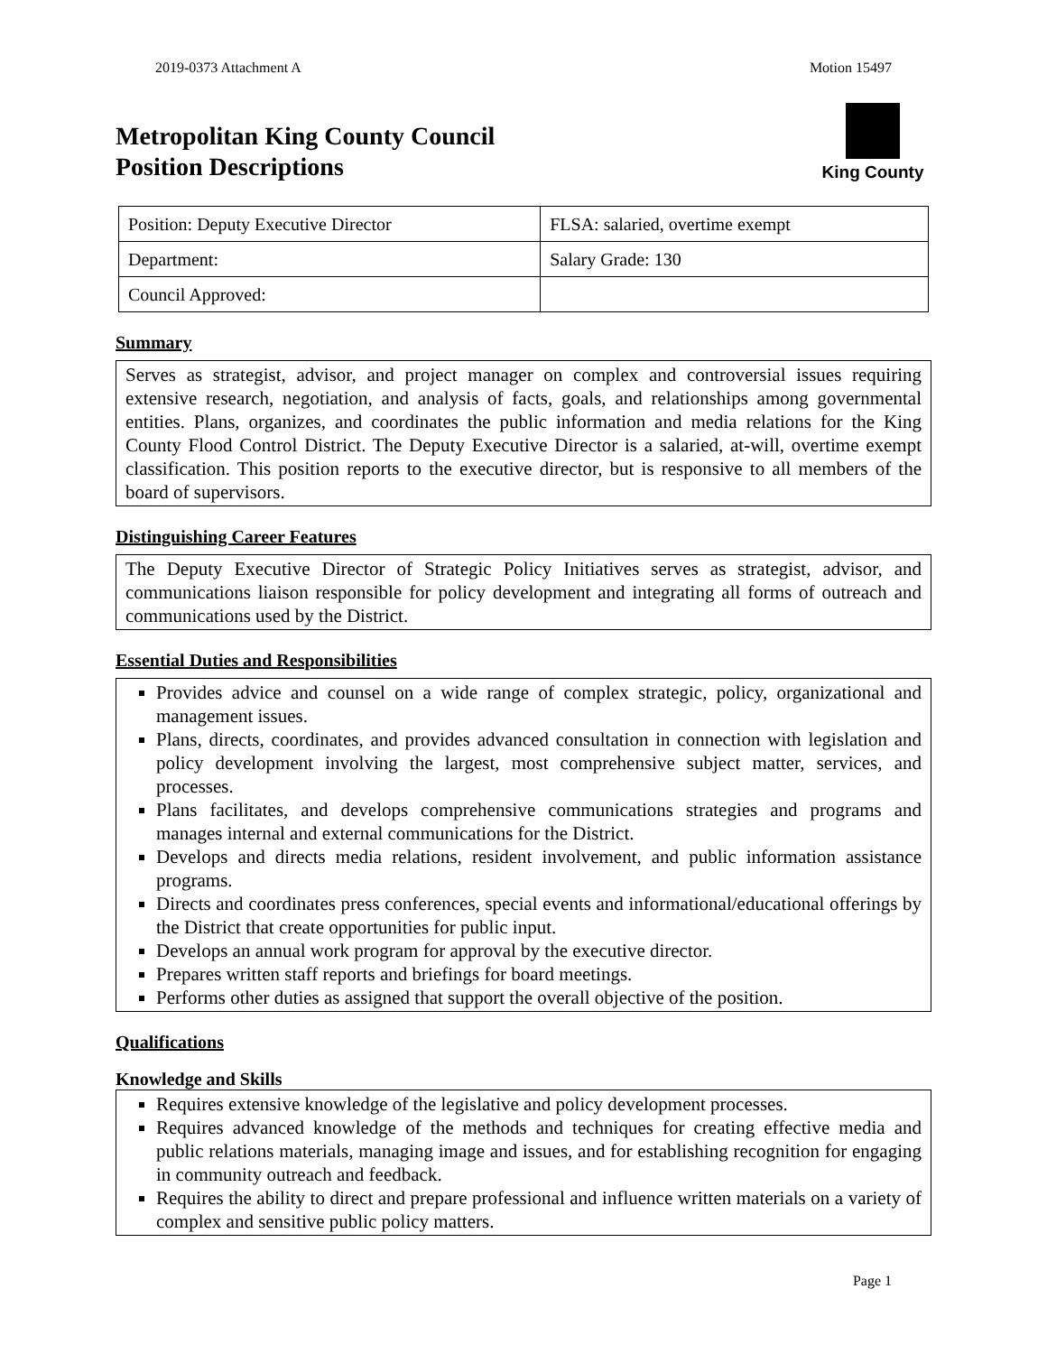2019-0373 Attachment A Motion 15497
Metropolitan King County Council
Position Descriptions
King County
| Position: Deputy Executive Director | FLSA: salaried, overtime exempt |
| Department: | Salary Grade: 130 |
| Council Approved: | |
Summary
Serves as strategist, advisor, and project manager on complex and controversial issues requiring extensive research, negotiation, and analysis of facts, goals, and relationships among governmental entities. Plans, organizes, and coordinates the public information and media relations for the King County Flood Control District. The Deputy Executive Director is a salaried, at-will, overtime exempt classification. This position reports to the executive director, but is responsive to all members of the board of supervisors.
Distinguishing Career Features
The Deputy Executive Director of Strategic Policy Initiatives serves as strategist, advisor, and communications liaison responsible for policy development and integrating all forms of outreach and communications used by the District.
Essential Duties and Responsibilities
Provides advice and counsel on a wide range of complex strategic, policy, organizational and management issues.
Plans, directs, coordinates, and provides advanced consultation in connection with legislation and policy development involving the largest, most comprehensive subject matter, services, and processes.
Plans facilitates, and develops comprehensive communications strategies and programs and manages internal and external communications for the District.
Develops and directs media relations, resident involvement, and public information assistance programs.
Directs and coordinates press conferences, special events and informational/educational offerings by the District that create opportunities for public input.
Develops an annual work program for approval by the executive director.
Prepares written staff reports and briefings for board meetings.
Performs other duties as assigned that support the overall objective of the position.
Qualifications
Knowledge and Skills
Requires extensive knowledge of the legislative and policy development processes.
Requires advanced knowledge of the methods and techniques for creating effective media and public relations materials, managing image and issues, and for establishing recognition for engaging in community outreach and feedback.
Requires the ability to direct and prepare professional and influence written materials on a variety of complex and sensitive public policy matters.
Page 1